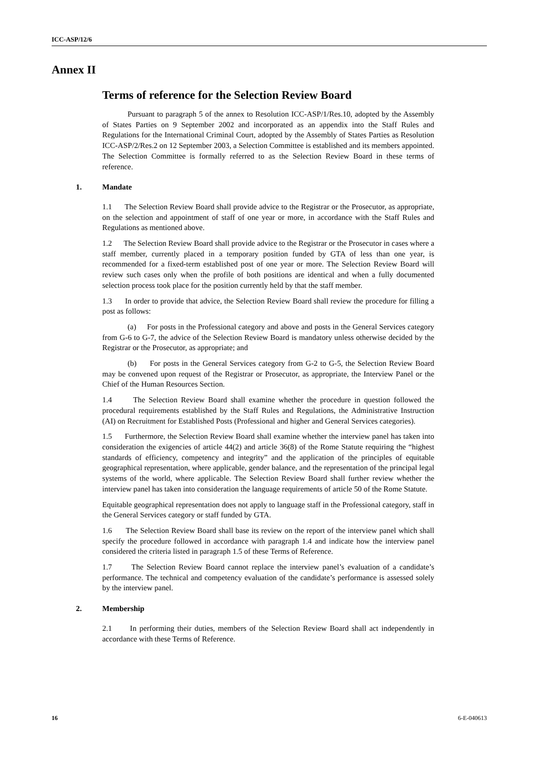ICC-ASP/12/6
Annex II
Terms of reference for the Selection Review Board
Pursuant to paragraph 5 of the annex to Resolution ICC-ASP/1/Res.10, adopted by the Assembly of States Parties on 9 September 2002 and incorporated as an appendix into the Staff Rules and Regulations for the International Criminal Court, adopted by the Assembly of States Parties as Resolution ICC-ASP/2/Res.2 on 12 September 2003, a Selection Committee is established and its members appointed. The Selection Committee is formally referred to as the Selection Review Board in these terms of reference.
1. Mandate
1.1 The Selection Review Board shall provide advice to the Registrar or the Prosecutor, as appropriate, on the selection and appointment of staff of one year or more, in accordance with the Staff Rules and Regulations as mentioned above.
1.2 The Selection Review Board shall provide advice to the Registrar or the Prosecutor in cases where a staff member, currently placed in a temporary position funded by GTA of less than one year, is recommended for a fixed-term established post of one year or more. The Selection Review Board will review such cases only when the profile of both positions are identical and when a fully documented selection process took place for the position currently held by that the staff member.
1.3 In order to provide that advice, the Selection Review Board shall review the procedure for filling a post as follows:
(a) For posts in the Professional category and above and posts in the General Services category from G-6 to G-7, the advice of the Selection Review Board is mandatory unless otherwise decided by the Registrar or the Prosecutor, as appropriate; and
(b) For posts in the General Services category from G-2 to G-5, the Selection Review Board may be convened upon request of the Registrar or Prosecutor, as appropriate, the Interview Panel or the Chief of the Human Resources Section.
1.4 The Selection Review Board shall examine whether the procedure in question followed the procedural requirements established by the Staff Rules and Regulations, the Administrative Instruction (AI) on Recruitment for Established Posts (Professional and higher and General Services categories).
1.5 Furthermore, the Selection Review Board shall examine whether the interview panel has taken into consideration the exigencies of article 44(2) and article 36(8) of the Rome Statute requiring the “highest standards of efficiency, competency and integrity” and the application of the principles of equitable geographical representation, where applicable, gender balance, and the representation of the principal legal systems of the world, where applicable. The Selection Review Board shall further review whether the interview panel has taken into consideration the language requirements of article 50 of the Rome Statute.
Equitable geographical representation does not apply to language staff in the Professional category, staff in the General Services category or staff funded by GTA.
1.6 The Selection Review Board shall base its review on the report of the interview panel which shall specify the procedure followed in accordance with paragraph 1.4 and indicate how the interview panel considered the criteria listed in paragraph 1.5 of these Terms of Reference.
1.7 The Selection Review Board cannot replace the interview panel’s evaluation of a candidate’s performance. The technical and competency evaluation of the candidate’s performance is assessed solely by the interview panel.
2. Membership
2.1 In performing their duties, members of the Selection Review Board shall act independently in accordance with these Terms of Reference.
16 6-E-040613